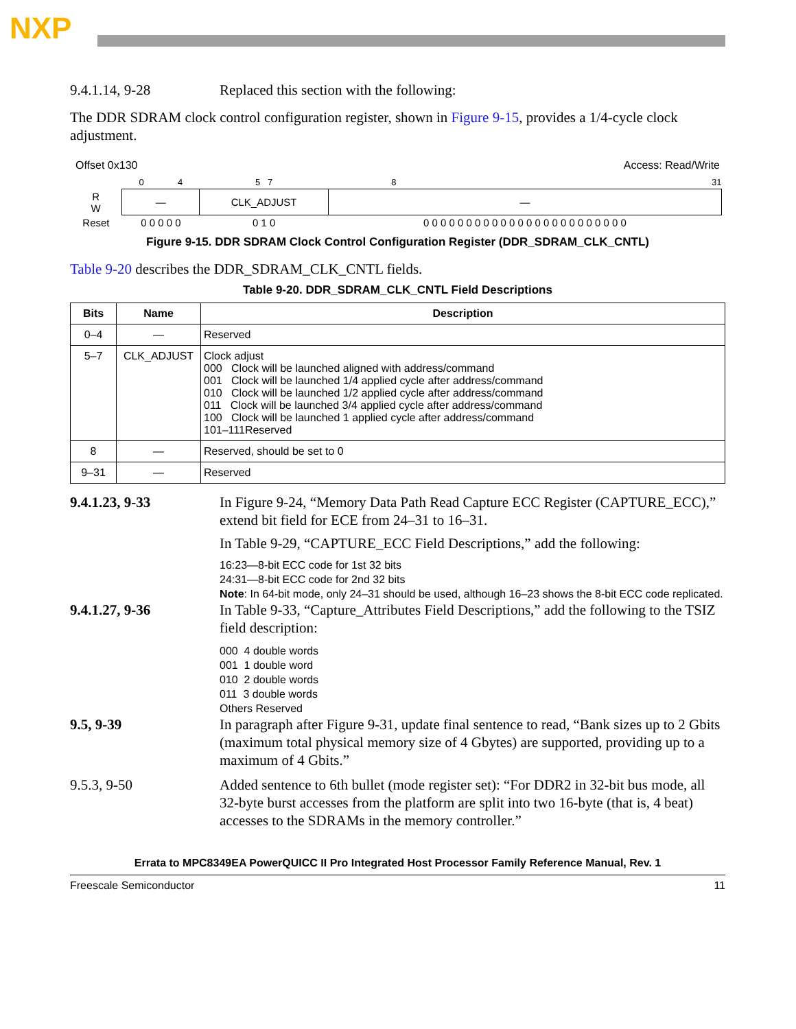NXP
9.4.1.14, 9-28 Replaced this section with the following:
The DDR SDRAM clock control configuration register, shown in Figure 9-15, provides a 1/4-cycle clock adjustment.
Offset 0x130 Access: Read/Write
| | 0 | 4 | 5 7 | 8 | | 31 |
| R W | — | | CLK_ADJUST | — | | |
| Reset | 0 0 0 0 0 | | 0 1 0 | 0 0 0 0 0 0 0 0 0 0 0 0 0 0 0 0 0 0 0 0 0 0 0 0 | | |
Figure 9-15. DDR SDRAM Clock Control Configuration Register (DDR_SDRAM_CLK_CNTL)
Table 9-20 describes the DDR_SDRAM_CLK_CNTL fields.
Table 9-20. DDR_SDRAM_CLK_CNTL Field Descriptions
| Bits | Name | Description |
| --- | --- | --- |
| 0–4 | — | Reserved |
| 5–7 | CLK_ADJUST | Clock adjust 000 Clock will be launched aligned with address/command 001 Clock will be launched 1/4 applied cycle after address/command 010 Clock will be launched 1/2 applied cycle after address/command 011 Clock will be launched 3/4 applied cycle after address/command 100 Clock will be launched 1 applied cycle after address/command 101–111Reserved |
| 8 | — | Reserved, should be set to 0 |
| 9–31 | — | Reserved |
9.4.1.23, 9-33 In Figure 9-24, “Memory Data Path Read Capture ECC Register (CAPTURE_ECC),” extend bit field for ECE from 24–31 to 16–31.
In Table 9-29, “CAPTURE_ECC Field Descriptions,” add the following:
16:23—8-bit ECC code for 1st 32 bits
24:31—8-bit ECC code for 2nd 32 bits
Note: In 64-bit mode, only 24–31 should be used, although 16–23 shows the 8-bit ECC code replicated.
9.4.1.27, 9-36 In Table 9-33, “Capture_Attributes Field Descriptions,” add the following to the TSIZ field description:
000 4 double words
001 1 double word
010 2 double words
011 3 double words
Others Reserved
9.5, 9-39 In paragraph after Figure 9-31, update final sentence to read, “Bank sizes up to 2 Gbits (maximum total physical memory size of 4 Gbytes) are supported, providing up to a maximum of 4 Gbits.”
9.5.3, 9-50 Added sentence to 6th bullet (mode register set): “For DDR2 in 32-bit bus mode, all 32-byte burst accesses from the platform are split into two 16-byte (that is, 4 beat) accesses to the SDRAMs in the memory controller.”
Errata to MPC8349EA PowerQUICC II Pro Integrated Host Processor Family Reference Manual, Rev. 1
Freescale Semiconductor 11